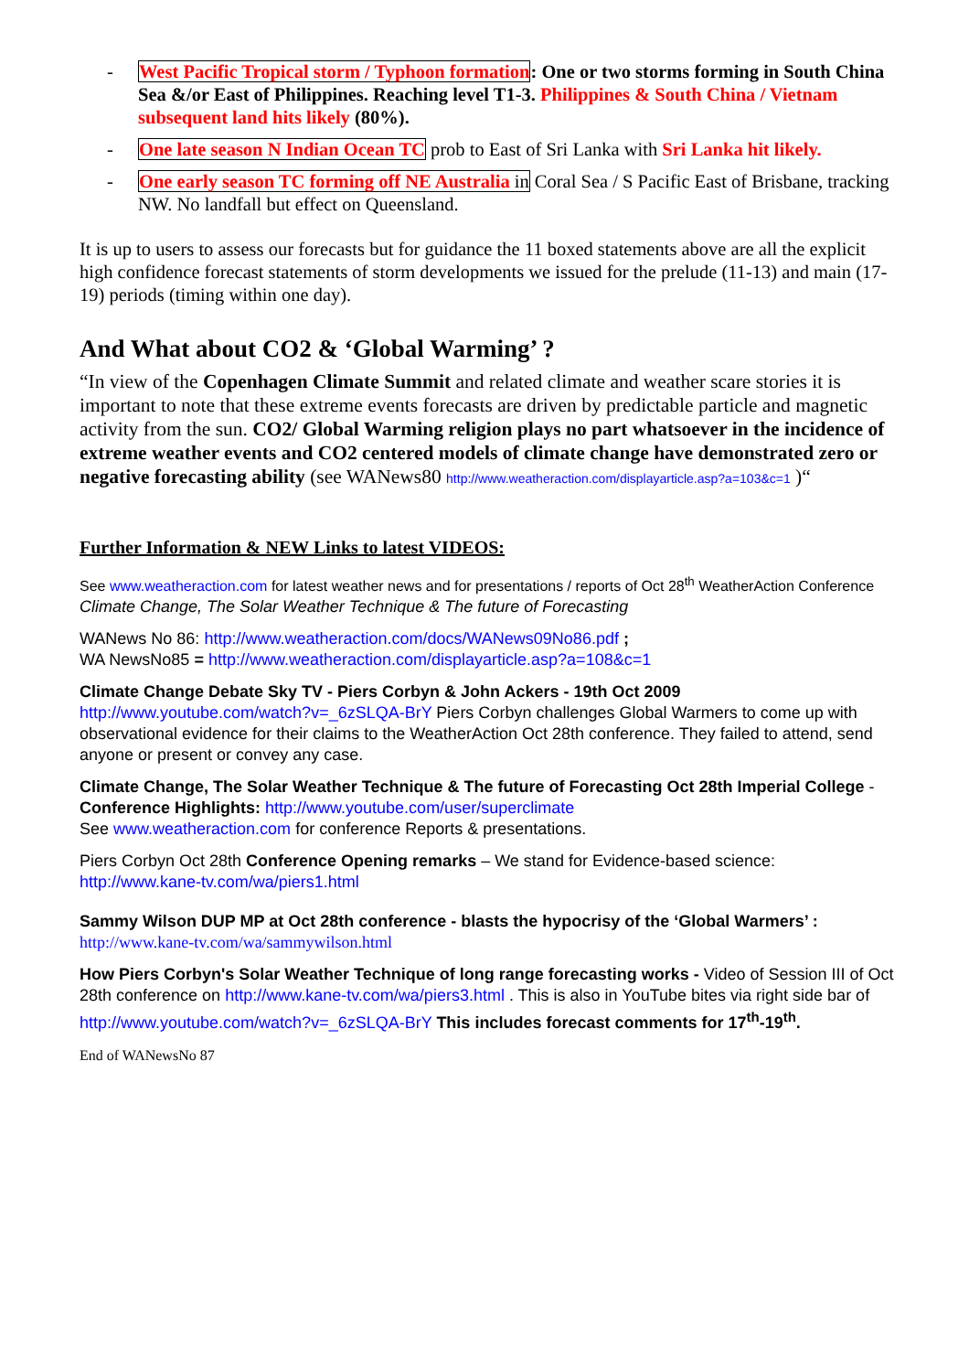- West Pacific Tropical storm / Typhoon formation: One or two storms forming in South China Sea &/or East of Philippines. Reaching level T1-3. Philippines & South China / Vietnam subsequent land hits likely (80%).
- One late season N Indian Ocean TC prob to East of Sri Lanka with Sri Lanka hit likely.
- One early season TC forming off NE Australia in Coral Sea / S Pacific East of Brisbane, tracking NW. No landfall but effect on Queensland.
It is up to users to assess our forecasts but for guidance the 11 boxed statements above are all the explicit high confidence forecast statements of storm developments we issued for the prelude (11-13) and main (17-19) periods (timing within one day).
And What about CO2 & ‘Global Warming’ ?
“In view of the Copenhagen Climate Summit and related climate and weather scare stories it is important to note that these extreme events forecasts are driven by predictable particle and magnetic activity from the sun. CO2/ Global Warming religion plays no part whatsoever in the incidence of extreme weather events and CO2 centered models of climate change have demonstrated zero or negative forecasting ability (see WANews80 http://www.weatheraction.com/displayarticle.asp?a=103&c=1 )“
Further Information & NEW Links to latest VIDEOS:
See www.weatheraction.com for latest weather news and for presentations / reports of Oct 28<sup>th</sup> WeatherAction Conference Climate Change, The Solar Weather Technique & The future of Forecasting
WANews No 86: http://www.weatheraction.com/docs/WANews09No86.pdf ;
WA NewsNo85 = http://www.weatheraction.com/displayarticle.asp?a=108&c=1
Climate Change Debate Sky TV - Piers Corbyn & John Ackers - 19th Oct 2009
http://www.youtube.com/watch?v=_6zSLQA-BrY Piers Corbyn challenges Global Warmers to come up with observational evidence for their claims to the WeatherAction Oct 28th conference. They failed to attend, send anyone or present or convey any case.
Climate Change, The Solar Weather Technique & The future of Forecasting Oct 28th Imperial College - Conference Highlights: http://www.youtube.com/user/superclimate
See www.weatheraction.com for conference Reports & presentations.
Piers Corbyn Oct 28th Conference Opening remarks – We stand for Evidence-based science: http://www.kane-tv.com/wa/piers1.html
Sammy Wilson DUP MP at Oct 28th conference - blasts the hypocrisy of the ‘Global Warmers’ :
http://www.kane-tv.com/wa/sammywilson.html
How Piers Corbyn's Solar Weather Technique of long range forecasting works - Video of Session III of Oct 28th conference on http://www.kane-tv.com/wa/piers3.html . This is also in YouTube bites via right side bar of http://www.youtube.com/watch?v=_6zSLQA-BrY This includes forecast comments for 17<sup>th</sup>-19<sup>th</sup>.
End of WANewsNo 87